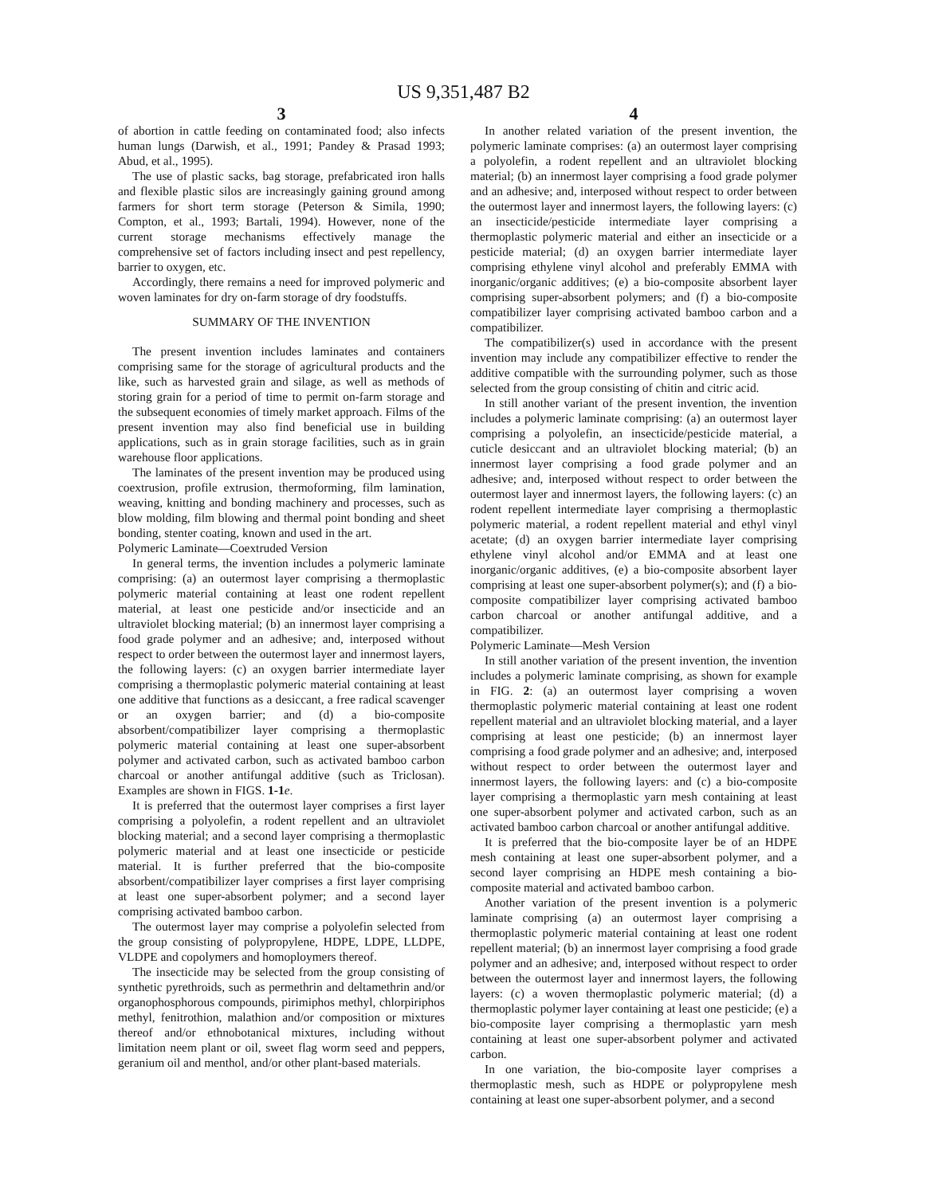US 9,351,487 B2
3
of abortion in cattle feeding on contaminated food; also infects human lungs (Darwish, et al., 1991; Pandey & Prasad 1993; Abud, et al., 1995).
The use of plastic sacks, bag storage, prefabricated iron halls and flexible plastic silos are increasingly gaining ground among farmers for short term storage (Peterson & Simila, 1990; Compton, et al., 1993; Bartali, 1994). However, none of the current storage mechanisms effectively manage the comprehensive set of factors including insect and pest repellency, barrier to oxygen, etc.
Accordingly, there remains a need for improved polymeric and woven laminates for dry on-farm storage of dry foodstuffs.
SUMMARY OF THE INVENTION
The present invention includes laminates and containers comprising same for the storage of agricultural products and the like, such as harvested grain and silage, as well as methods of storing grain for a period of time to permit on-farm storage and the subsequent economies of timely market approach. Films of the present invention may also find beneficial use in building applications, such as in grain storage facilities, such as in grain warehouse floor applications.
The laminates of the present invention may be produced using coextrusion, profile extrusion, thermoforming, film lamination, weaving, knitting and bonding machinery and processes, such as blow molding, film blowing and thermal point bonding and sheet bonding, stenter coating, known and used in the art.
Polymeric Laminate—Coextruded Version
In general terms, the invention includes a polymeric laminate comprising: (a) an outermost layer comprising a thermoplastic polymeric material containing at least one rodent repellent material, at least one pesticide and/or insecticide and an ultraviolet blocking material; (b) an innermost layer comprising a food grade polymer and an adhesive; and, interposed without respect to order between the outermost layer and innermost layers, the following layers: (c) an oxygen barrier intermediate layer comprising a thermoplastic polymeric material containing at least one additive that functions as a desiccant, a free radical scavenger or an oxygen barrier; and (d) a bio-composite absorbent/compatibilizer layer comprising a thermoplastic polymeric material containing at least one super-absorbent polymer and activated carbon, such as activated bamboo carbon charcoal or another antifungal additive (such as Triclosan). Examples are shown in FIGS. 1-1 e.
It is preferred that the outermost layer comprises a first layer comprising a polyolefin, a rodent repellent and an ultraviolet blocking material; and a second layer comprising a thermoplastic polymeric material and at least one insecticide or pesticide material. It is further preferred that the bio-composite absorbent/compatibilizer layer comprises a first layer comprising at least one super-absorbent polymer; and a second layer comprising activated bamboo carbon.
The outermost layer may comprise a polyolefin selected from the group consisting of polypropylene, HDPE, LDPE, LLDPE, VLDPE and copolymers and homoploymers thereof.
The insecticide may be selected from the group consisting of synthetic pyrethroids, such as permethrin and deltamethrin and/or organophosphorous compounds, pirimiphos methyl, chlorpiriphos methyl, fenitrothion, malathion and/or composition or mixtures thereof and/or ethnobotanical mixtures, including without limitation neem plant or oil, sweet flag worm seed and peppers, geranium oil and menthol, and/or other plant-based materials.
4
In another related variation of the present invention, the polymeric laminate comprises: (a) an outermost layer comprising a polyolefin, a rodent repellent and an ultraviolet blocking material; (b) an innermost layer comprising a food grade polymer and an adhesive; and, interposed without respect to order between the outermost layer and innermost layers, the following layers: (c) an insecticide/pesticide intermediate layer comprising a thermoplastic polymeric material and either an insecticide or a pesticide material; (d) an oxygen barrier intermediate layer comprising ethylene vinyl alcohol and preferably EMMA with inorganic/organic additives; (e) a bio-composite absorbent layer comprising super-absorbent polymers; and (f) a bio-composite compatibilizer layer comprising activated bamboo carbon and a compatibilizer.
The compatibilizer(s) used in accordance with the present invention may include any compatibilizer effective to render the additive compatible with the surrounding polymer, such as those selected from the group consisting of chitin and citric acid.
In still another variant of the present invention, the invention includes a polymeric laminate comprising: (a) an outermost layer comprising a polyolefin, an insecticide/pesticide material, a cuticle desiccant and an ultraviolet blocking material; (b) an innermost layer comprising a food grade polymer and an adhesive; and, interposed without respect to order between the outermost layer and innermost layers, the following layers: (c) an rodent repellent intermediate layer comprising a thermoplastic polymeric material, a rodent repellent material and ethyl vinyl acetate; (d) an oxygen barrier intermediate layer comprising ethylene vinyl alcohol and/or EMMA and at least one inorganic/organic additives, (e) a bio-composite absorbent layer comprising at least one super-absorbent polymer(s); and (f) a bio-composite compatibilizer layer comprising activated bamboo carbon charcoal or another antifungal additive, and a compatibilizer.
Polymeric Laminate—Mesh Version
In still another variation of the present invention, the invention includes a polymeric laminate comprising, as shown for example in FIG. 2: (a) an outermost layer comprising a woven thermoplastic polymeric material containing at least one rodent repellent material and an ultraviolet blocking material, and a layer comprising at least one pesticide; (b) an innermost layer comprising a food grade polymer and an adhesive; and, interposed without respect to order between the outermost layer and innermost layers, the following layers: and (c) a bio-composite layer comprising a thermoplastic yarn mesh containing at least one super-absorbent polymer and activated carbon, such as an activated bamboo carbon charcoal or another antifungal additive.
It is preferred that the bio-composite layer be of an HDPE mesh containing at least one super-absorbent polymer, and a second layer comprising an HDPE mesh containing a bio-composite material and activated bamboo carbon.
Another variation of the present invention is a polymeric laminate comprising (a) an outermost layer comprising a thermoplastic polymeric material containing at least one rodent repellent material; (b) an innermost layer comprising a food grade polymer and an adhesive; and, interposed without respect to order between the outermost layer and innermost layers, the following layers: (c) a woven thermoplastic polymeric material; (d) a thermoplastic polymer layer containing at least one pesticide; (e) a bio-composite layer comprising a thermoplastic yarn mesh containing at least one super-absorbent polymer and activated carbon.
In one variation, the bio-composite layer comprises a thermoplastic mesh, such as HDPE or polypropylene mesh containing at least one super-absorbent polymer, and a second